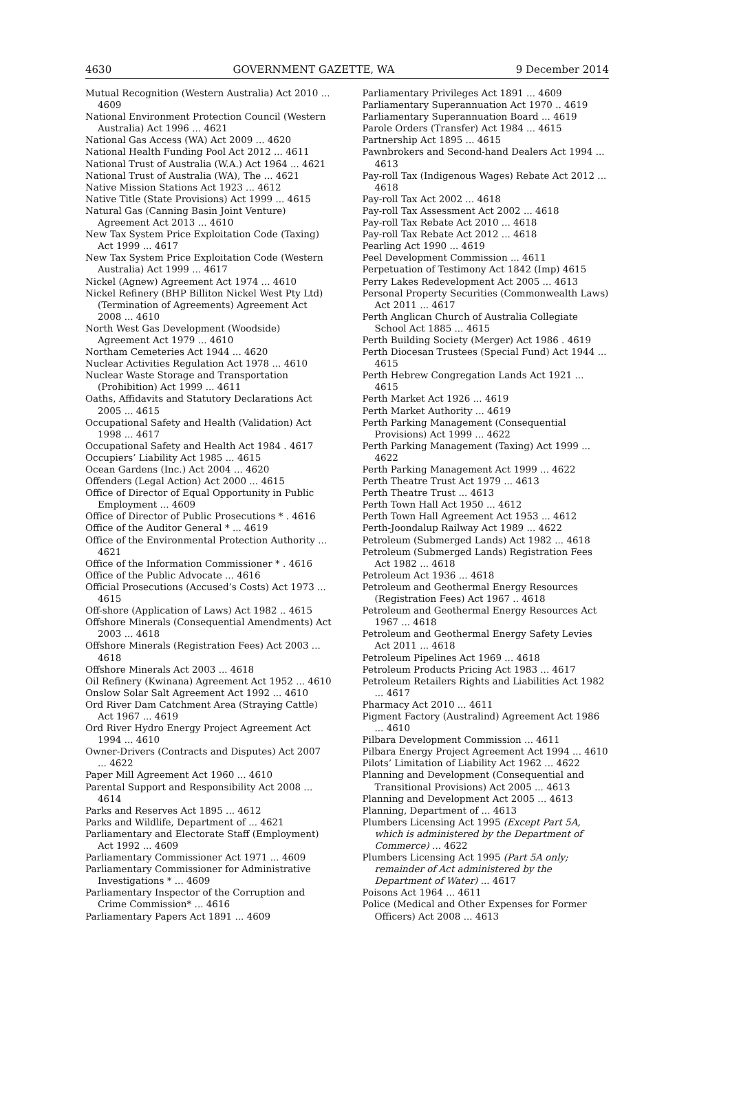4630 GOVERNMENT GAZETTE, WA 9 December 2014
Mutual Recognition (Western Australia) Act 2010 ... 4609
National Environment Protection Council (Western Australia) Act 1996 ... 4621
National Gas Access (WA) Act 2009 ... 4620
National Health Funding Pool Act 2012 ... 4611
National Trust of Australia (W.A.) Act 1964 ... 4621
National Trust of Australia (WA), The ... 4621
Native Mission Stations Act 1923 ... 4612
Native Title (State Provisions) Act 1999 ... 4615
Natural Gas (Canning Basin Joint Venture) Agreement Act 2013 ... 4610
New Tax System Price Exploitation Code (Taxing) Act 1999 ... 4617
New Tax System Price Exploitation Code (Western Australia) Act 1999 ... 4617
Nickel (Agnew) Agreement Act 1974 ... 4610
Nickel Refinery (BHP Billiton Nickel West Pty Ltd) (Termination of Agreements) Agreement Act 2008 ... 4610
North West Gas Development (Woodside) Agreement Act 1979 ... 4610
Northam Cemeteries Act 1944 ... 4620
Nuclear Activities Regulation Act 1978 ... 4610
Nuclear Waste Storage and Transportation (Prohibition) Act 1999 ... 4611
Oaths, Affidavits and Statutory Declarations Act 2005 ... 4615
Occupational Safety and Health (Validation) Act 1998 ... 4617
Occupational Safety and Health Act 1984 . 4617
Occupiers’ Liability Act 1985 ... 4615
Ocean Gardens (Inc.) Act 2004 ... 4620
Offenders (Legal Action) Act 2000 ... 4615
Office of Director of Equal Opportunity in Public Employment ... 4609
Office of Director of Public Prosecutions * . 4616
Office of the Auditor General * ... 4619
Office of the Environmental Protection Authority ... 4621
Office of the Information Commissioner * . 4616
Office of the Public Advocate ... 4616
Official Prosecutions (Accused’s Costs) Act 1973 ... 4615
Off-shore (Application of Laws) Act 1982 .. 4615
Offshore Minerals (Consequential Amendments) Act 2003 ... 4618
Offshore Minerals (Registration Fees) Act 2003 ... 4618
Offshore Minerals Act 2003 ... 4618
Oil Refinery (Kwinana) Agreement Act 1952 ... 4610
Onslow Solar Salt Agreement Act 1992 ... 4610
Ord River Dam Catchment Area (Straying Cattle) Act 1967 ... 4619
Ord River Hydro Energy Project Agreement Act 1994 ... 4610
Owner-Drivers (Contracts and Disputes) Act 2007 ... 4622
Paper Mill Agreement Act 1960 ... 4610
Parental Support and Responsibility Act 2008 ... 4614
Parks and Reserves Act 1895 ... 4612
Parks and Wildlife, Department of ... 4621
Parliamentary and Electorate Staff (Employment) Act 1992 ... 4609
Parliamentary Commissioner Act 1971 ... 4609
Parliamentary Commissioner for Administrative Investigations * ... 4609
Parliamentary Inspector of the Corruption and Crime Commission* ... 4616
Parliamentary Papers Act 1891 ... 4609
Parliamentary Privileges Act 1891 ... 4609
Parliamentary Superannuation Act 1970 .. 4619
Parliamentary Superannuation Board ... 4619
Parole Orders (Transfer) Act 1984 ... 4615
Partnership Act 1895 ... 4615
Pawnbrokers and Second-hand Dealers Act 1994 ... 4613
Pay-roll Tax (Indigenous Wages) Rebate Act 2012 ... 4618
Pay-roll Tax Act 2002 ... 4618
Pay-roll Tax Assessment Act 2002 ... 4618
Pay-roll Tax Rebate Act 2010 ... 4618
Pay-roll Tax Rebate Act 2012 ... 4618
Pearling Act 1990 ... 4619
Peel Development Commission ... 4611
Perpetuation of Testimony Act 1842 (Imp) 4615
Perry Lakes Redevelopment Act 2005 ... 4613
Personal Property Securities (Commonwealth Laws) Act 2011 ... 4617
Perth Anglican Church of Australia Collegiate School Act 1885 ... 4615
Perth Building Society (Merger) Act 1986 . 4619
Perth Diocesan Trustees (Special Fund) Act 1944 ... 4615
Perth Hebrew Congregation Lands Act 1921 ... 4615
Perth Market Act 1926 ... 4619
Perth Market Authority ... 4619
Perth Parking Management (Consequential Provisions) Act 1999 ... 4622
Perth Parking Management (Taxing) Act 1999 ... 4622
Perth Parking Management Act 1999 ... 4622
Perth Theatre Trust Act 1979 ... 4613
Perth Theatre Trust ... 4613
Perth Town Hall Act 1950 ... 4612
Perth Town Hall Agreement Act 1953 ... 4612
Perth-Joondalup Railway Act 1989 ... 4622
Petroleum (Submerged Lands) Act 1982 ... 4618
Petroleum (Submerged Lands) Registration Fees Act 1982 ... 4618
Petroleum Act 1936 ... 4618
Petroleum and Geothermal Energy Resources (Registration Fees) Act 1967 .. 4618
Petroleum and Geothermal Energy Resources Act 1967 ... 4618
Petroleum and Geothermal Energy Safety Levies Act 2011 ... 4618
Petroleum Pipelines Act 1969 ... 4618
Petroleum Products Pricing Act 1983 ... 4617
Petroleum Retailers Rights and Liabilities Act 1982 ... 4617
Pharmacy Act 2010 ... 4611
Pigment Factory (Australind) Agreement Act 1986 ... 4610
Pilbara Development Commission ... 4611
Pilbara Energy Project Agreement Act 1994 ... 4610
Pilots’ Limitation of Liability Act 1962 ... 4622
Planning and Development (Consequential and Transitional Provisions) Act 2005 ... 4613
Planning and Development Act 2005 ... 4613
Planning, Department of ... 4613
Plumbers Licensing Act 1995 (Except Part 5A, which is administered by the Department of Commerce) ... 4622
Plumbers Licensing Act 1995 (Part 5A only; remainder of Act administered by the Department of Water) ... 4617
Poisons Act 1964 ... 4611
Police (Medical and Other Expenses for Former Officers) Act 2008 ... 4613